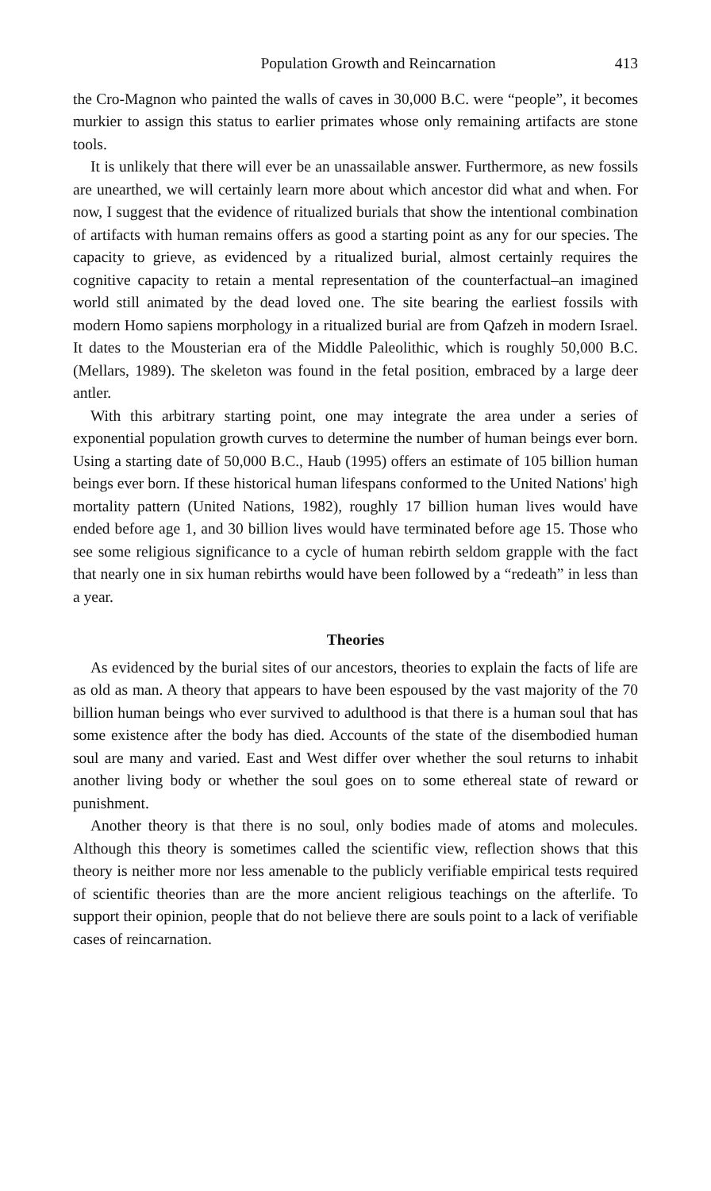Population Growth and Reincarnation 413
the Cro-Magnon who painted the walls of caves in 30,000 B.C. were “people”, it becomes murkier to assign this status to earlier primates whose only remaining artifacts are stone tools.
It is unlikely that there will ever be an unassailable answer. Furthermore, as new fossils are unearthed, we will certainly learn more about which ancestor did what and when. For now, I suggest that the evidence of ritualized burials that show the intentional combination of artifacts with human remains offers as good a starting point as any for our species. The capacity to grieve, as evidenced by a ritualized burial, almost certainly requires the cognitive capacity to retain a mental representation of the counterfactual–an imagined world still animated by the dead loved one. The site bearing the earliest fossils with modern Homo sapiens morphology in a ritualized burial are from Qafzeh in modern Israel. It dates to the Mousterian era of the Middle Paleolithic, which is roughly 50,000 B.C. (Mellars, 1989). The skeleton was found in the fetal position, embraced by a large deer antler.
With this arbitrary starting point, one may integrate the area under a series of exponential population growth curves to determine the number of human beings ever born. Using a starting date of 50,000 B.C., Haub (1995) offers an estimate of 105 billion human beings ever born. If these historical human lifespans conformed to the United Nations' high mortality pattern (United Nations, 1982), roughly 17 billion human lives would have ended before age 1, and 30 billion lives would have terminated before age 15. Those who see some religious significance to a cycle of human rebirth seldom grapple with the fact that nearly one in six human rebirths would have been followed by a “redeath” in less than a year.
Theories
As evidenced by the burial sites of our ancestors, theories to explain the facts of life are as old as man. A theory that appears to have been espoused by the vast majority of the 70 billion human beings who ever survived to adulthood is that there is a human soul that has some existence after the body has died. Accounts of the state of the disembodied human soul are many and varied. East and West differ over whether the soul returns to inhabit another living body or whether the soul goes on to some ethereal state of reward or punishment.
Another theory is that there is no soul, only bodies made of atoms and molecules. Although this theory is sometimes called the scientific view, reflection shows that this theory is neither more nor less amenable to the publicly verifiable empirical tests required of scientific theories than are the more ancient religious teachings on the afterlife. To support their opinion, people that do not believe there are souls point to a lack of verifiable cases of reincarnation.